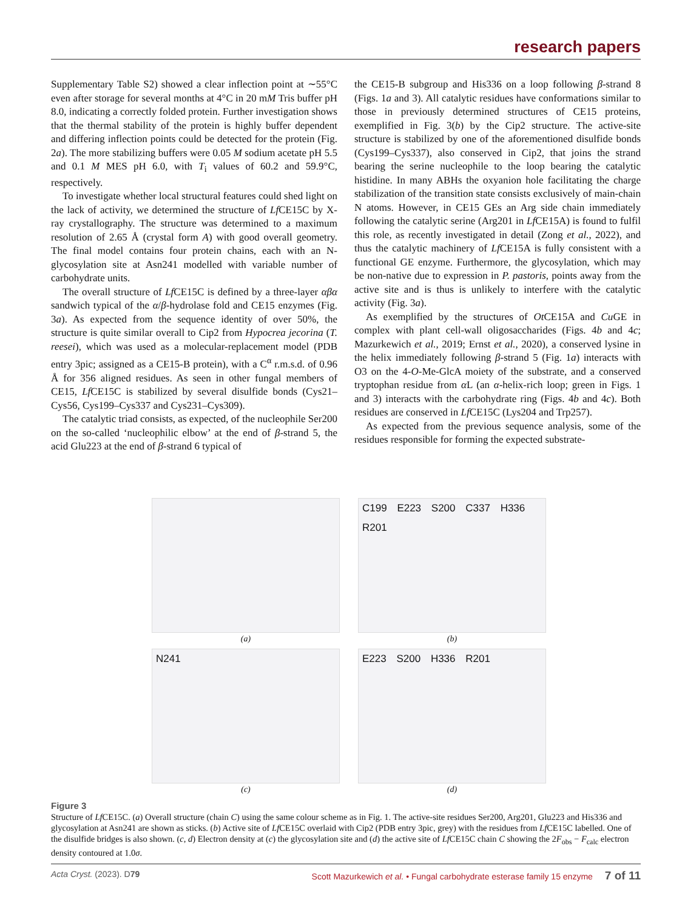research papers
Supplementary Table S2) showed a clear inflection point at ∼55°C even after storage for several months at 4°C in 20 mM Tris buffer pH 8.0, indicating a correctly folded protein. Further investigation shows that the thermal stability of the protein is highly buffer dependent and differing inflection points could be detected for the protein (Fig. 2a). The more stabilizing buffers were 0.05 M sodium acetate pH 5.5 and 0.1 M MES pH 6.0, with T<sub>i</sub> values of 60.2 and 59.9°C, respectively.
To investigate whether local structural features could shed light on the lack of activity, we determined the structure of Lf CE15C by X-ray crystallography. The structure was determined to a maximum resolution of 2.65 Å (crystal form A) with good overall geometry. The final model contains four protein chains, each with an N-glycosylation site at Asn241 modelled with variable number of carbohydrate units.
The overall structure of Lf CE15C is defined by a three-layer αβα sandwich typical of the α/β-hydrolase fold and CE15 enzymes (Fig. 3a). As expected from the sequence identity of over 50%, the structure is quite similar overall to Cip2 from Hypocrea jecorina (T. reesei), which was used as a molecular-replacement model (PDB entry 3pic; assigned as a CE15-B protein), with a C<sup>α</sup> r.m.s.d. of 0.96 Å for 356 aligned residues. As seen in other fungal members of CE15, Lf CE15C is stabilized by several disulfide bonds (Cys21–Cys56, Cys199–Cys337 and Cys231–Cys309).
The catalytic triad consists, as expected, of the nucleophile Ser200 on the so-called ‘nucleophilic elbow’ at the end of β-strand 5, the acid Glu223 at the end of β-strand 6 typical of
the CE15-B subgroup and His336 on a loop following β-strand 8 (Figs. 1a and 3). All catalytic residues have conformations similar to those in previously determined structures of CE15 proteins, exemplified in Fig. 3(b) by the Cip2 structure. The active-site structure is stabilized by one of the aforementioned disulfide bonds (Cys199–Cys337), also conserved in Cip2, that joins the strand bearing the serine nucleophile to the loop bearing the catalytic histidine. In many ABHs the oxyanion hole facilitating the charge stabilization of the transition state consists exclusively of main-chain N atoms. However, in CE15 GEs an Arg side chain immediately following the catalytic serine (Arg201 in Lf CE15A) is found to fulfil this role, as recently investigated in detail (Zong et al., 2022), and thus the catalytic machinery of Lf CE15A is fully consistent with a functional GE enzyme. Furthermore, the glycosylation, which may be non-native due to expression in P. pastoris, points away from the active site and is thus is unlikely to interfere with the catalytic activity (Fig. 3a).
As exemplified by the structures of Ot CE15A and Cu GE in complex with plant cell-wall oligosaccharides (Figs. 4b and 4c; Mazurkewich et al., 2019; Ernst et al., 2020), a conserved lysine in the helix immediately following β-strand 5 (Fig. 1a) interacts with O3 on the 4-O-Me-GlcA moiety of the substrate, and a conserved tryptophan residue from α L (an α-helix-rich loop; green in Figs. 1 and 3) interacts with the carbohydrate ring (Figs. 4b and 4c). Both residues are conserved in Lf CE15C (Lys204 and Trp257).
As expected from the previous sequence analysis, some of the residues responsible for forming the expected substrate-
(a)
C199 E223 S200 C337 H336 R201
(b)
N241
(c)
E223 S200 H336 R201
(d)
Figure 3
Structure of Lf CE15C. (a) Overall structure (chain C) using the same colour scheme as in Fig. 1. The active-site residues Ser200, Arg201, Glu223 and His336 and glycosylation at Asn241 are shown as sticks. (b) Active site of Lf CE15C overlaid with Cip2 (PDB entry 3pic, grey) with the residues from Lf CE15C labelled. One of the disulfide bridges is also shown. (c, d) Electron density at (c) the glycosylation site and (d) the active site of Lf CE15C chain C showing the 2F<sub>obs</sub> − F<sub>calc</sub> electron density contoured at 1.0σ.
Acta Cryst. (2023). D79 Scott Mazurkewich et al. • Fungal carbohydrate esterase family 15 enzyme 7 of 11